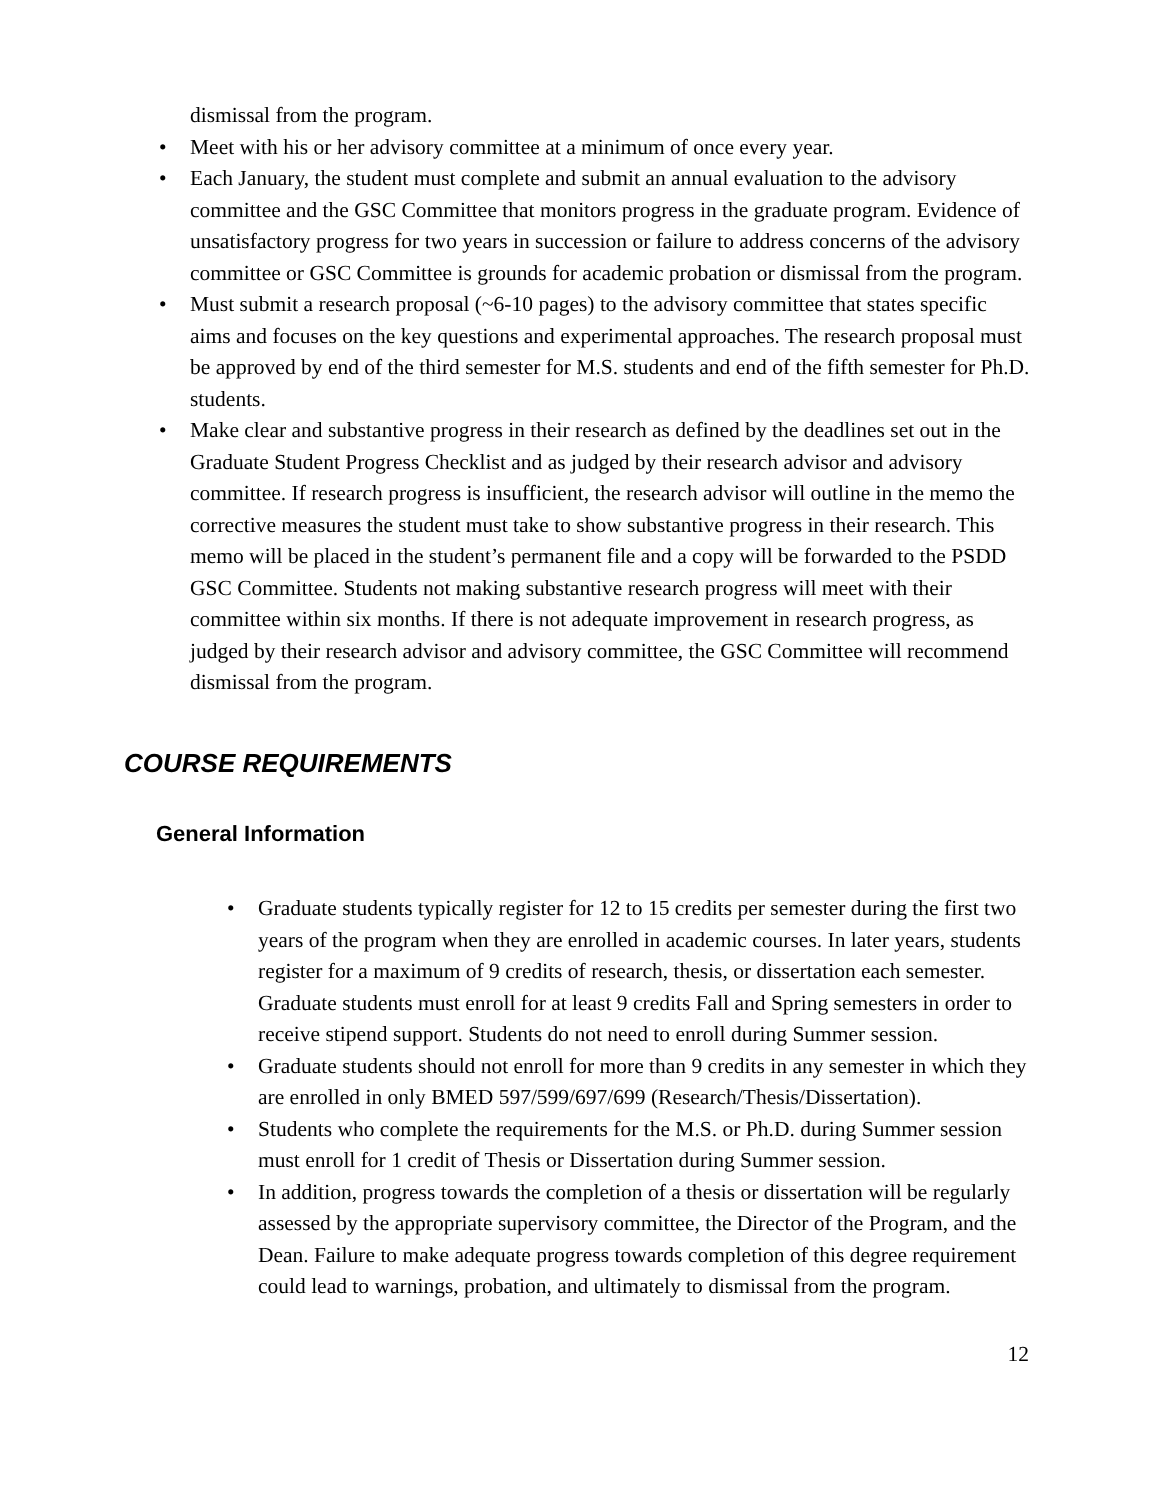dismissal from the program.
• Meet with his or her advisory committee at a minimum of once every year.
• Each January, the student must complete and submit an annual evaluation to the advisory committee and the GSC Committee that monitors progress in the graduate program. Evidence of unsatisfactory progress for two years in succession or failure to address concerns of the advisory committee or GSC Committee is grounds for academic probation or dismissal from the program.
• Must submit a research proposal (~6-10 pages) to the advisory committee that states specific aims and focuses on the key questions and experimental approaches. The research proposal must be approved by end of the third semester for M.S. students and end of the fifth semester for Ph.D. students.
• Make clear and substantive progress in their research as defined by the deadlines set out in the Graduate Student Progress Checklist and as judged by their research advisor and advisory committee. If research progress is insufficient, the research advisor will outline in the memo the corrective measures the student must take to show substantive progress in their research. This memo will be placed in the student’s permanent file and a copy will be forwarded to the PSDD GSC Committee. Students not making substantive research progress will meet with their committee within six months. If there is not adequate improvement in research progress, as judged by their research advisor and advisory committee, the GSC Committee will recommend dismissal from the program.
COURSE REQUIREMENTS
General Information
• Graduate students typically register for 12 to 15 credits per semester during the first two years of the program when they are enrolled in academic courses. In later years, students register for a maximum of 9 credits of research, thesis, or dissertation each semester. Graduate students must enroll for at least 9 credits Fall and Spring semesters in order to receive stipend support. Students do not need to enroll during Summer session.
• Graduate students should not enroll for more than 9 credits in any semester in which they are enrolled in only BMED 597/599/697/699 (Research/Thesis/Dissertation).
• Students who complete the requirements for the M.S. or Ph.D. during Summer session must enroll for 1 credit of Thesis or Dissertation during Summer session.
• In addition, progress towards the completion of a thesis or dissertation will be regularly assessed by the appropriate supervisory committee, the Director of the Program, and the Dean. Failure to make adequate progress towards completion of this degree requirement could lead to warnings, probation, and ultimately to dismissal from the program.
12